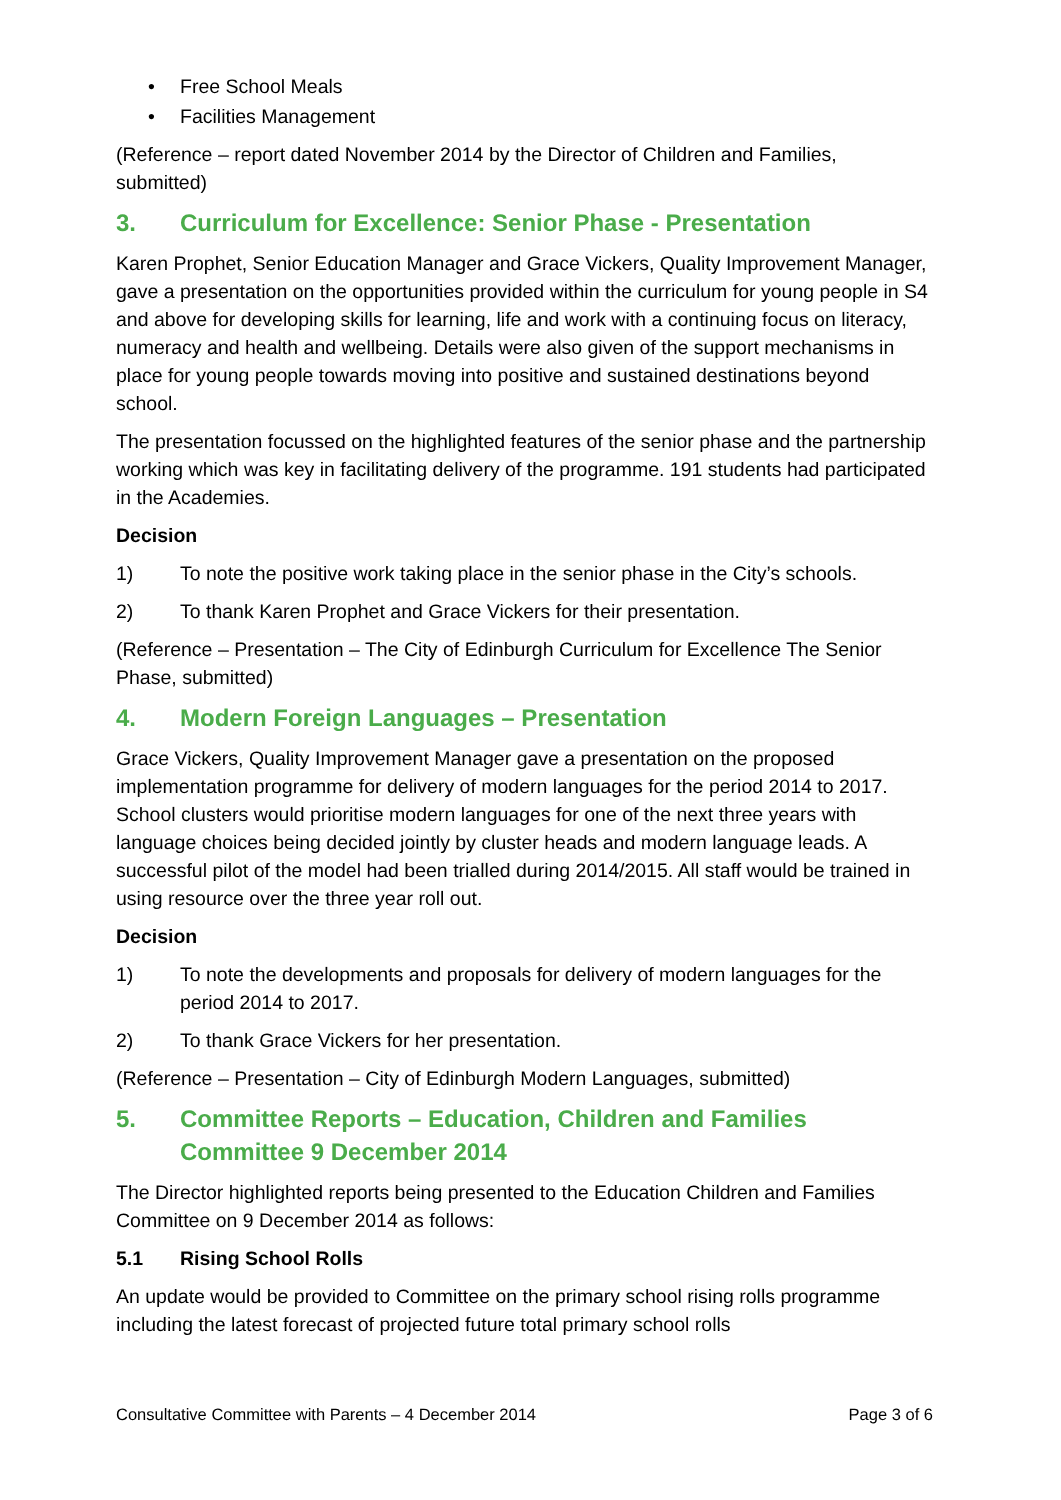• Free School Meals
• Facilities Management
(Reference – report dated November 2014 by the Director of Children and Families, submitted)
3. Curriculum for Excellence: Senior Phase - Presentation
Karen Prophet, Senior Education Manager and Grace Vickers, Quality Improvement Manager, gave a presentation on the opportunities provided within the curriculum for young people in S4 and above for developing skills for learning, life and work with a continuing focus on literacy, numeracy and health and wellbeing. Details were also given of the support mechanisms in place for young people towards moving into positive and sustained destinations beyond school.
The presentation focussed on the highlighted features of the senior phase and the partnership working which was key in facilitating delivery of the programme. 191 students had participated in the Academies.
Decision
1) To note the positive work taking place in the senior phase in the City’s schools.
2) To thank Karen Prophet and Grace Vickers for their presentation.
(Reference – Presentation – The City of Edinburgh Curriculum for Excellence The Senior Phase, submitted)
4. Modern Foreign Languages – Presentation
Grace Vickers, Quality Improvement Manager gave a presentation on the proposed implementation programme for delivery of modern languages for the period 2014 to 2017. School clusters would prioritise modern languages for one of the next three years with language choices being decided jointly by cluster heads and modern language leads. A successful pilot of the model had been trialled during 2014/2015. All staff would be trained in using resource over the three year roll out.
Decision
1) To note the developments and proposals for delivery of modern languages for the period 2014 to 2017.
2) To thank Grace Vickers for her presentation.
(Reference – Presentation – City of Edinburgh Modern Languages, submitted)
5. Committee Reports – Education, Children and Families Committee 9 December 2014
The Director highlighted reports being presented to the Education Children and Families Committee on 9 December 2014 as follows:
5.1 Rising School Rolls
An update would be provided to Committee on the primary school rising rolls programme including the latest forecast of projected future total primary school rolls
Consultative Committee with Parents – 4 December 2014 Page 3 of 6